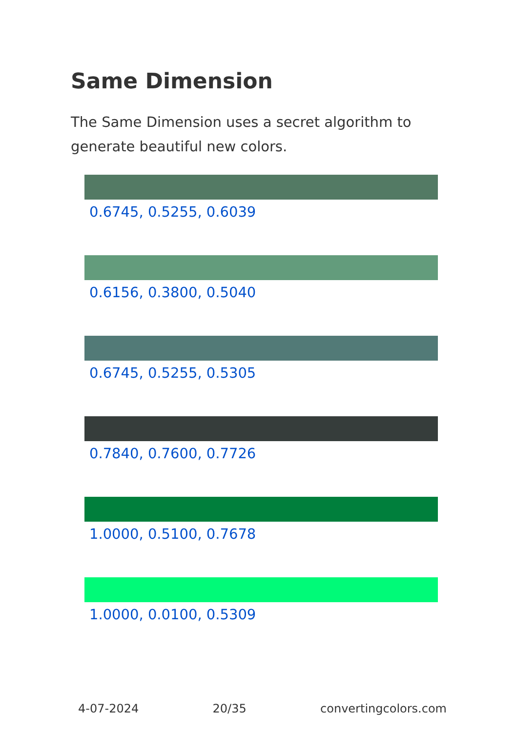Same Dimension
The Same Dimension uses a secret algorithm to generate beautiful new colors.
0.6745, 0.5255, 0.6039
0.6156, 0.3800, 0.5040
0.6745, 0.5255, 0.5305
0.7840, 0.7600, 0.7726
1.0000, 0.5100, 0.7678
1.0000, 0.0100, 0.5309
4-07-2024 20/35 convertingcolors.com